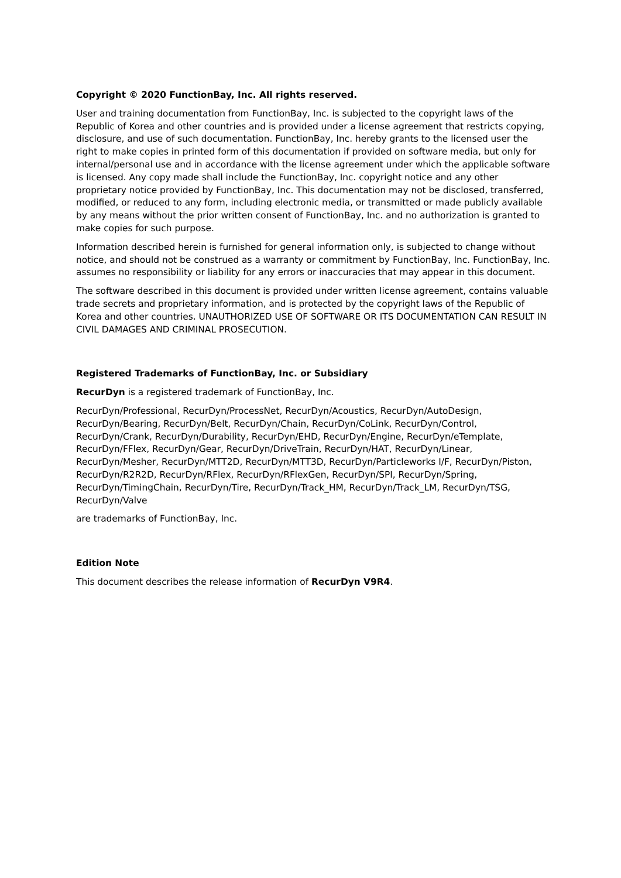Copyright © 2020 FunctionBay, Inc. All rights reserved.
User and training documentation from FunctionBay, Inc. is subjected to the copyright laws of the Republic of Korea and other countries and is provided under a license agreement that restricts copying, disclosure, and use of such documentation. FunctionBay, Inc. hereby grants to the licensed user the right to make copies in printed form of this documentation if provided on software media, but only for internal/personal use and in accordance with the license agreement under which the applicable software is licensed. Any copy made shall include the FunctionBay, Inc. copyright notice and any other proprietary notice provided by FunctionBay, Inc. This documentation may not be disclosed, transferred, modified, or reduced to any form, including electronic media, or transmitted or made publicly available by any means without the prior written consent of FunctionBay, Inc. and no authorization is granted to make copies for such purpose.
Information described herein is furnished for general information only, is subjected to change without notice, and should not be construed as a warranty or commitment by FunctionBay, Inc. FunctionBay, Inc. assumes no responsibility or liability for any errors or inaccuracies that may appear in this document.
The software described in this document is provided under written license agreement, contains valuable trade secrets and proprietary information, and is protected by the copyright laws of the Republic of Korea and other countries. UNAUTHORIZED USE OF SOFTWARE OR ITS DOCUMENTATION CAN RESULT IN CIVIL DAMAGES AND CRIMINAL PROSECUTION.
Registered Trademarks of FunctionBay, Inc. or Subsidiary
RecurDyn is a registered trademark of FunctionBay, Inc.
RecurDyn/Professional, RecurDyn/ProcessNet, RecurDyn/Acoustics, RecurDyn/AutoDesign, RecurDyn/Bearing, RecurDyn/Belt, RecurDyn/Chain, RecurDyn/CoLink, RecurDyn/Control, RecurDyn/Crank, RecurDyn/Durability, RecurDyn/EHD, RecurDyn/Engine, RecurDyn/eTemplate, RecurDyn/FFlex, RecurDyn/Gear, RecurDyn/DriveTrain, RecurDyn/HAT, RecurDyn/Linear, RecurDyn/Mesher, RecurDyn/MTT2D, RecurDyn/MTT3D, RecurDyn/Particleworks I/F, RecurDyn/Piston, RecurDyn/R2R2D, RecurDyn/RFlex, RecurDyn/RFlexGen, RecurDyn/SPI, RecurDyn/Spring, RecurDyn/TimingChain, RecurDyn/Tire, RecurDyn/Track_HM, RecurDyn/Track_LM, RecurDyn/TSG, RecurDyn/Valve
are trademarks of FunctionBay, Inc.
Edition Note
This document describes the release information of RecurDyn V9R4.